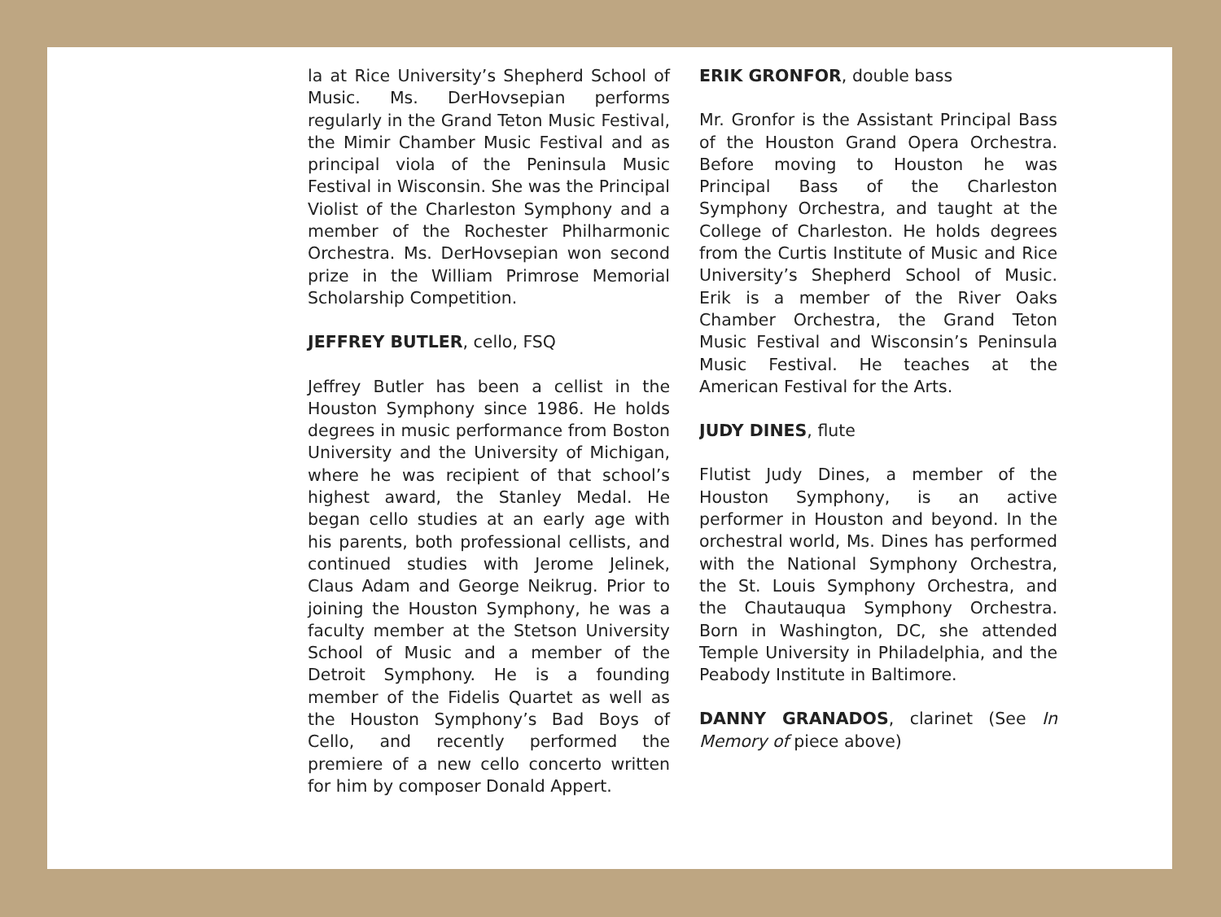la at Rice University’s Shepherd School of Music. Ms. DerHovsepian performs regularly in the Grand Teton Music Festival, the Mimir Chamber Music Festival and as principal viola of the Peninsula Music Festival in Wisconsin. She was the Principal Violist of the Charleston Symphony and a member of the Rochester Philharmonic Orchestra. Ms. DerHovsepian won second prize in the William Primrose Memorial Scholarship Competition.
JEFFREY BUTLER, cello, FSQ
Jeffrey Butler has been a cellist in the Houston Symphony since 1986. He holds degrees in music performance from Boston University and the University of Michigan, where he was recipient of that school’s highest award, the Stanley Medal. He began cello studies at an early age with his parents, both professional cellists, and continued studies with Jerome Jelinek, Claus Adam and George Neikrug. Prior to joining the Houston Symphony, he was a faculty member at the Stetson University School of Music and a member of the Detroit Symphony. He is a founding member of the Fidelis Quartet as well as the Houston Symphony’s Bad Boys of Cello, and recently performed the premiere of a new cello concerto written for him by composer Donald Appert.
ERIK GRONFOR, double bass
Mr. Gronfor is the Assistant Principal Bass of the Houston Grand Opera Orchestra. Before moving to Houston he was Principal Bass of the Charleston Symphony Orchestra, and taught at the College of Charleston. He holds degrees from the Curtis Institute of Music and Rice University’s Shepherd School of Music. Erik is a member of the River Oaks Chamber Orchestra, the Grand Teton Music Festival and Wisconsin’s Peninsula Music Festival. He teaches at the American Festival for the Arts.
JUDY DINES, flute
Flutist Judy Dines, a member of the Houston Symphony, is an active performer in Houston and beyond. In the orchestral world, Ms. Dines has performed with the National Symphony Orchestra, the St. Louis Symphony Orchestra, and the Chautauqua Symphony Orchestra. Born in Washington, DC, she attended Temple University in Philadelphia, and the Peabody Institute in Baltimore.
DANNY GRANADOS, clarinet (See In Memory of piece above)